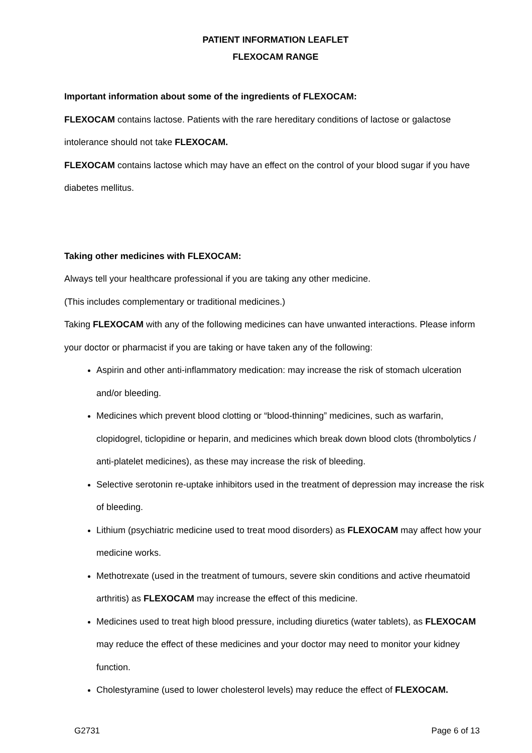PATIENT INFORMATION LEAFLET
FLEXOCAM RANGE
Important information about some of the ingredients of FLEXOCAM:
FLEXOCAM contains lactose. Patients with the rare hereditary conditions of lactose or galactose intolerance should not take FLEXOCAM.
FLEXOCAM contains lactose which may have an effect on the control of your blood sugar if you have diabetes mellitus.
Taking other medicines with FLEXOCAM:
Always tell your healthcare professional if you are taking any other medicine.
(This includes complementary or traditional medicines.)
Taking FLEXOCAM with any of the following medicines can have unwanted interactions. Please inform your doctor or pharmacist if you are taking or have taken any of the following:
Aspirin and other anti-inflammatory medication: may increase the risk of stomach ulceration and/or bleeding.
Medicines which prevent blood clotting or “blood-thinning” medicines, such as warfarin, clopidogrel, ticlopidine or heparin, and medicines which break down blood clots (thrombolytics / anti-platelet medicines), as these may increase the risk of bleeding.
Selective serotonin re-uptake inhibitors used in the treatment of depression may increase the risk of bleeding.
Lithium (psychiatric medicine used to treat mood disorders) as FLEXOCAM may affect how your medicine works.
Methotrexate (used in the treatment of tumours, severe skin conditions and active rheumatoid arthritis) as FLEXOCAM may increase the effect of this medicine.
Medicines used to treat high blood pressure, including diuretics (water tablets), as FLEXOCAM may reduce the effect of these medicines and your doctor may need to monitor your kidney function.
Cholestyramine (used to lower cholesterol levels) may reduce the effect of FLEXOCAM.
G2731 Page 6 of 13